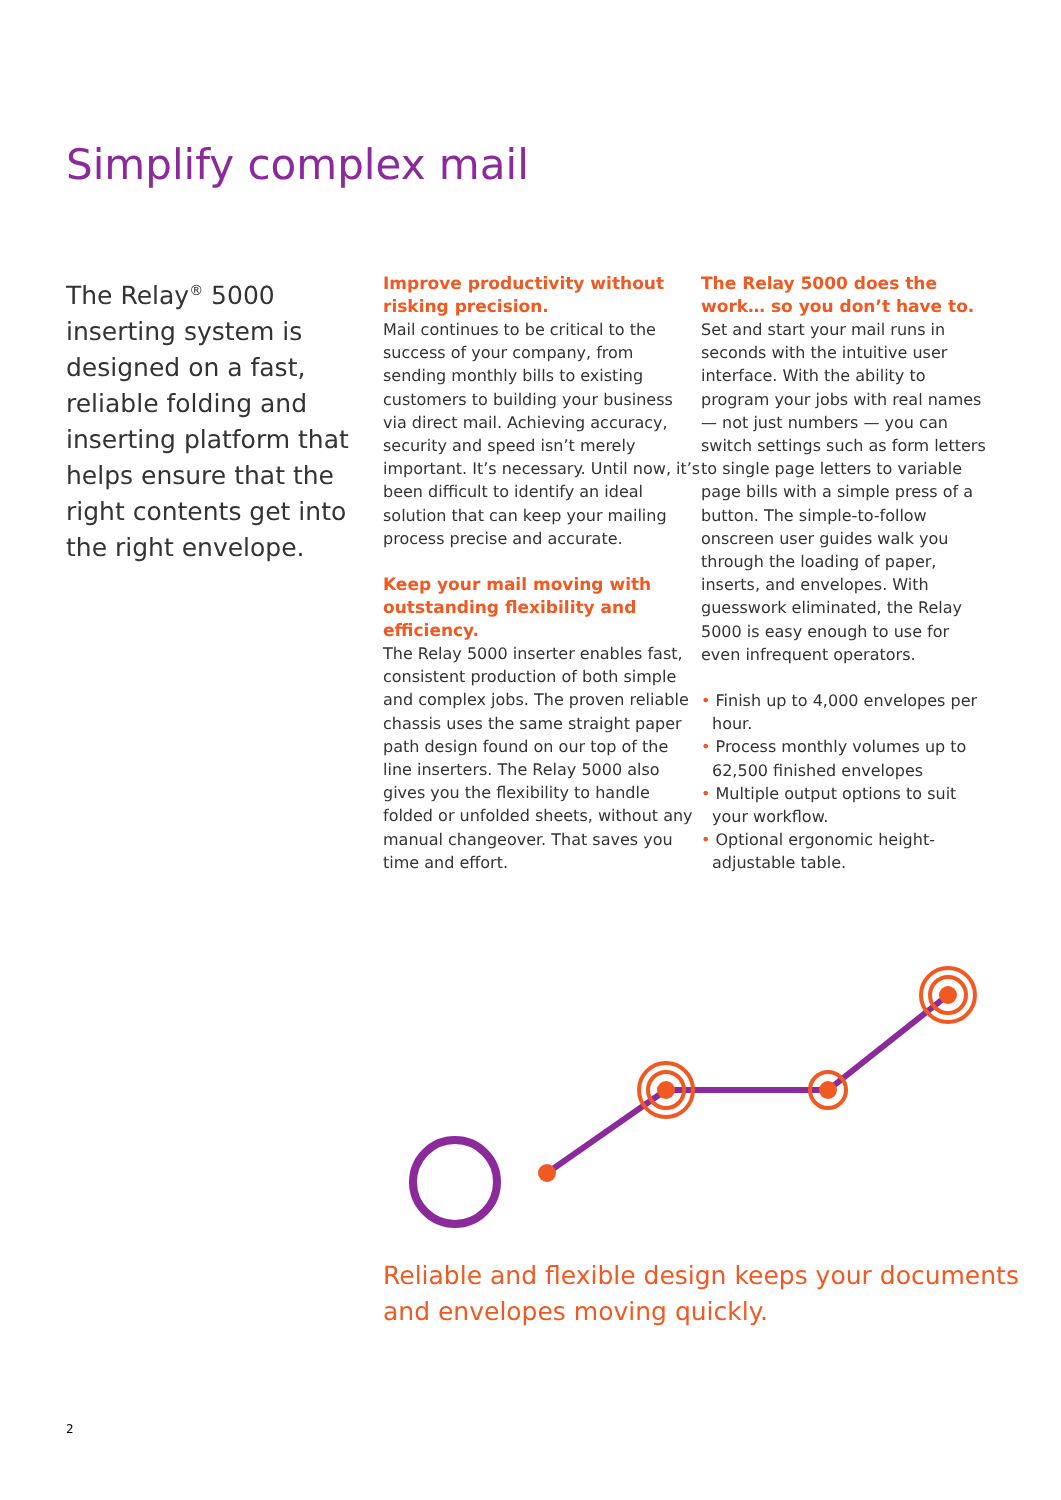Simplify complex mail
The Relay<sup>®</sup> 5000 inserting system is designed on a fast, reliable folding and inserting platform that helps ensure that the right contents get into the right envelope.
Improve productivity without risking precision.
Mail continues to be critical to the success of your company, from sending monthly bills to existing customers to building your business via direct mail. Achieving accuracy, security and speed isn’t merely important. It’s necessary. Until now, it’s been difficult to identify an ideal solution that can keep your mailing process precise and accurate.
Keep your mail moving with outstanding flexibility and efficiency.
The Relay 5000 inserter enables fast, consistent production of both simple and complex jobs. The proven reliable chassis uses the same straight paper path design found on our top of the line inserters. The Relay 5000 also gives you the flexibility to handle folded or unfolded sheets, without any manual changeover. That saves you time and effort.
The Relay 5000 does the work… so you don’t have to.
Set and start your mail runs in seconds with the intuitive user interface. With the ability to program your jobs with real names — not just numbers — you can switch settings such as form letters to single page letters to variable page bills with a simple press of a button. The simple-to-follow onscreen user guides walk you through the loading of paper, inserts, and envelopes. With guesswork eliminated, the Relay 5000 is easy enough to use for even infrequent operators.
• Finish up to 4,000 envelopes per hour.
• Process monthly volumes up to 62,500 finished envelopes
• Multiple output options to suit your workflow.
• Optional ergonomic height-adjustable table.
Reliable and flexible design keeps your documents and envelopes moving quickly.
2